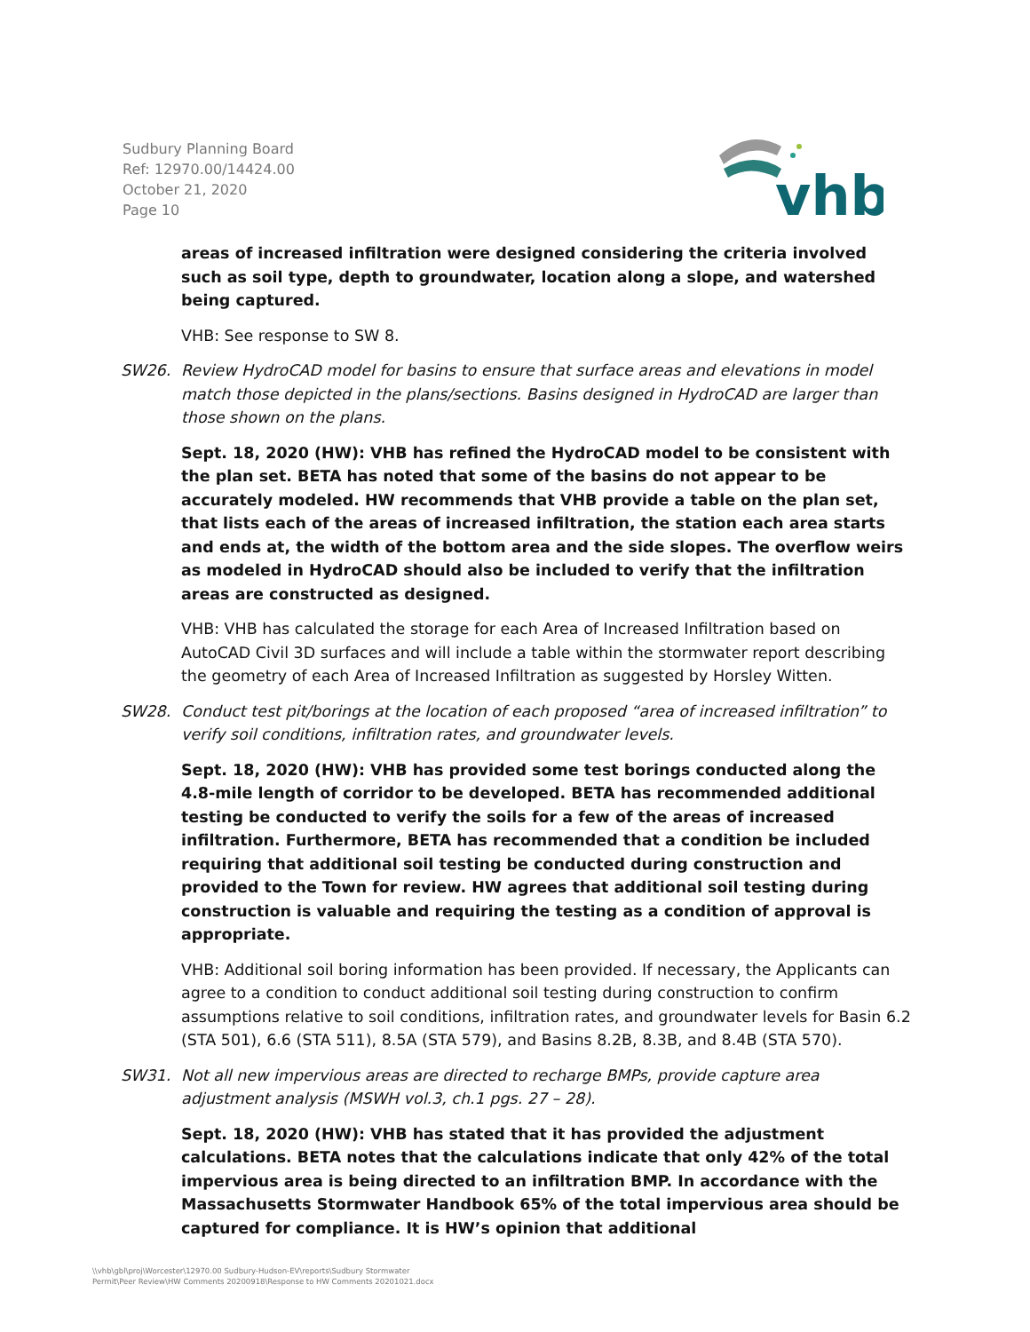Sudbury Planning Board
Ref: 12970.00/14424.00
October 21, 2020
Page 10
vhb
areas of increased infiltration were designed considering the criteria involved such as soil type, depth to groundwater, location along a slope, and watershed being captured.
VHB: See response to SW 8.
SW26. Review HydroCAD model for basins to ensure that surface areas and elevations in model match those depicted in the plans/sections. Basins designed in HydroCAD are larger than those shown on the plans.
Sept. 18, 2020 (HW): VHB has refined the HydroCAD model to be consistent with the plan set. BETA has noted that some of the basins do not appear to be accurately modeled. HW recommends that VHB provide a table on the plan set, that lists each of the areas of increased infiltration, the station each area starts and ends at, the width of the bottom area and the side slopes. The overflow weirs as modeled in HydroCAD should also be included to verify that the infiltration areas are constructed as designed.
VHB: VHB has calculated the storage for each Area of Increased Infiltration based on AutoCAD Civil 3D surfaces and will include a table within the stormwater report describing the geometry of each Area of Increased Infiltration as suggested by Horsley Witten.
SW28. Conduct test pit/borings at the location of each proposed “area of increased infiltration” to verify soil conditions, infiltration rates, and groundwater levels.
Sept. 18, 2020 (HW): VHB has provided some test borings conducted along the 4.8-mile length of corridor to be developed. BETA has recommended additional testing be conducted to verify the soils for a few of the areas of increased infiltration. Furthermore, BETA has recommended that a condition be included requiring that additional soil testing be conducted during construction and provided to the Town for review. HW agrees that additional soil testing during construction is valuable and requiring the testing as a condition of approval is appropriate.
VHB: Additional soil boring information has been provided. If necessary, the Applicants can agree to a condition to conduct additional soil testing during construction to confirm assumptions relative to soil conditions, infiltration rates, and groundwater levels for Basin 6.2 (STA 501), 6.6 (STA 511), 8.5A (STA 579), and Basins 8.2B, 8.3B, and 8.4B (STA 570).
SW31. Not all new impervious areas are directed to recharge BMPs, provide capture area adjustment analysis (MSWH vol.3, ch.1 pgs. 27 – 28).
Sept. 18, 2020 (HW): VHB has stated that it has provided the adjustment calculations. BETA notes that the calculations indicate that only 42% of the total impervious area is being directed to an infiltration BMP. In accordance with the Massachusetts Stormwater Handbook 65% of the total impervious area should be captured for compliance. It is HW’s opinion that additional
\\vhb\gbl\proj\Worcester\12970.00 Sudbury-Hudson-EV\reports\Sudbury Stormwater
Permit\Peer Review\HW Comments 20200918\Response to HW Comments 20201021.docx